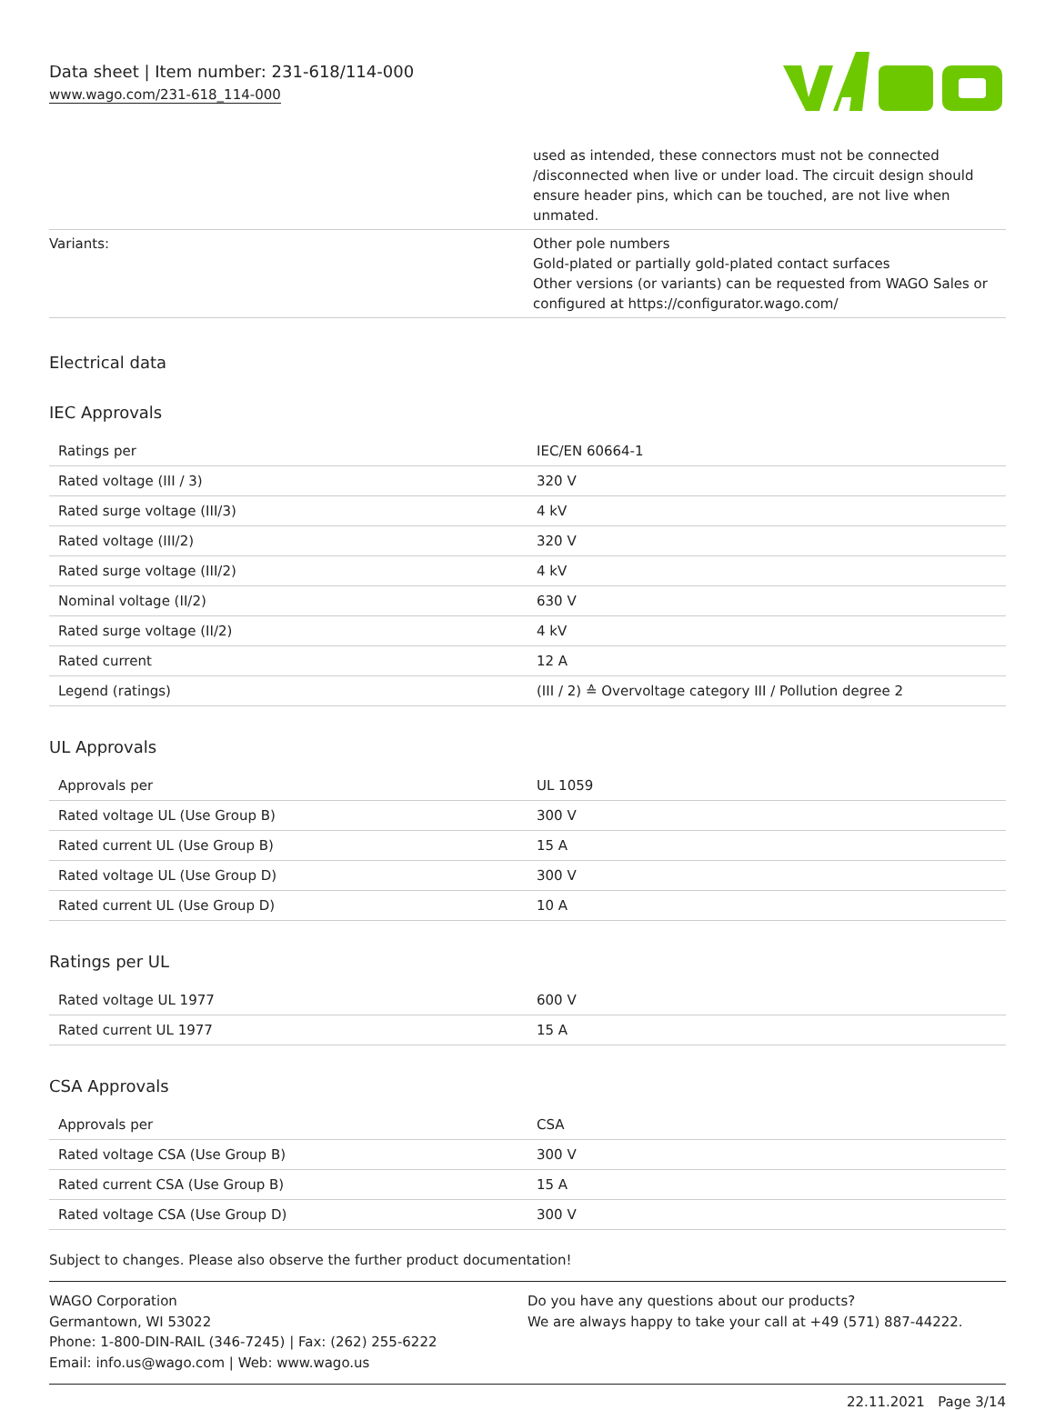Data sheet | Item number: 231-618/114-000
www.wago.com/231-618_114-000
| | used as intended, these connectors must not be connected /disconnected when live or under load. The circuit design should ensure header pins, which can be touched, are not live when unmated. |
| Variants: | Other pole numbers Gold-plated or partially gold-plated contact surfaces Other versions (or variants) can be requested from WAGO Sales or configured at https://configurator.wago.com/ |
Electrical data
IEC Approvals
| Ratings per | IEC/EN 60664-1 |
| Rated voltage (III / 3) | 320 V |
| Rated surge voltage (III/3) | 4 kV |
| Rated voltage (III/2) | 320 V |
| Rated surge voltage (III/2) | 4 kV |
| Nominal voltage (II/2) | 630 V |
| Rated surge voltage (II/2) | 4 kV |
| Rated current | 12 A |
| Legend (ratings) | (III / 2) ≙ Overvoltage category III / Pollution degree 2 |
UL Approvals
| Approvals per | UL 1059 |
| Rated voltage UL (Use Group B) | 300 V |
| Rated current UL (Use Group B) | 15 A |
| Rated voltage UL (Use Group D) | 300 V |
| Rated current UL (Use Group D) | 10 A |
Ratings per UL
| Rated voltage UL 1977 | 600 V |
| Rated current UL 1977 | 15 A |
CSA Approvals
| Approvals per | CSA |
| Rated voltage CSA (Use Group B) | 300 V |
| Rated current CSA (Use Group B) | 15 A |
| Rated voltage CSA (Use Group D) | 300 V |
Subject to changes. Please also observe the further product documentation!
WAGO Corporation
Germantown, WI 53022
Phone: 1-800-DIN-RAIL (346-7245) | Fax: (262) 255-6222
Email: info.us@wago.com | Web: www.wago.us
Do you have any questions about our products?
We are always happy to take your call at +49 (571) 887-44222.
22.11.2021 Page 3/14